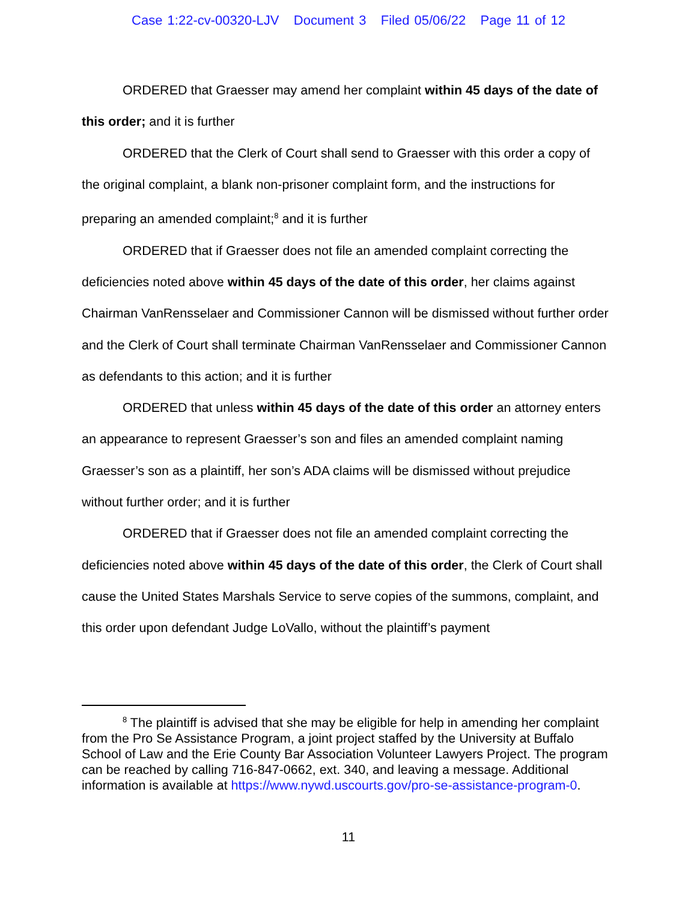Case 1:22-cv-00320-LJV Document 3 Filed 05/06/22 Page 11 of 12
ORDERED that Graesser may amend her complaint within 45 days of the date of this order; and it is further
ORDERED that the Clerk of Court shall send to Graesser with this order a copy of the original complaint, a blank non-prisoner complaint form, and the instructions for preparing an amended complaint;<sup>8</sup> and it is further
ORDERED that if Graesser does not file an amended complaint correcting the deficiencies noted above within 45 days of the date of this order, her claims against Chairman VanRensselaer and Commissioner Cannon will be dismissed without further order and the Clerk of Court shall terminate Chairman VanRensselaer and Commissioner Cannon as defendants to this action; and it is further
ORDERED that unless within 45 days of the date of this order an attorney enters an appearance to represent Graesser’s son and files an amended complaint naming Graesser’s son as a plaintiff, her son’s ADA claims will be dismissed without prejudice without further order; and it is further
ORDERED that if Graesser does not file an amended complaint correcting the deficiencies noted above within 45 days of the date of this order, the Clerk of Court shall cause the United States Marshals Service to serve copies of the summons, complaint, and this order upon defendant Judge LoVallo, without the plaintiff’s payment
<sup>8</sup> The plaintiff is advised that she may be eligible for help in amending her complaint from the Pro Se Assistance Program, a joint project staffed by the University at Buffalo School of Law and the Erie County Bar Association Volunteer Lawyers Project. The program can be reached by calling 716-847-0662, ext. 340, and leaving a message. Additional information is available at https://www.nywd.uscourts.gov/pro-se-assistance-program-0.
11